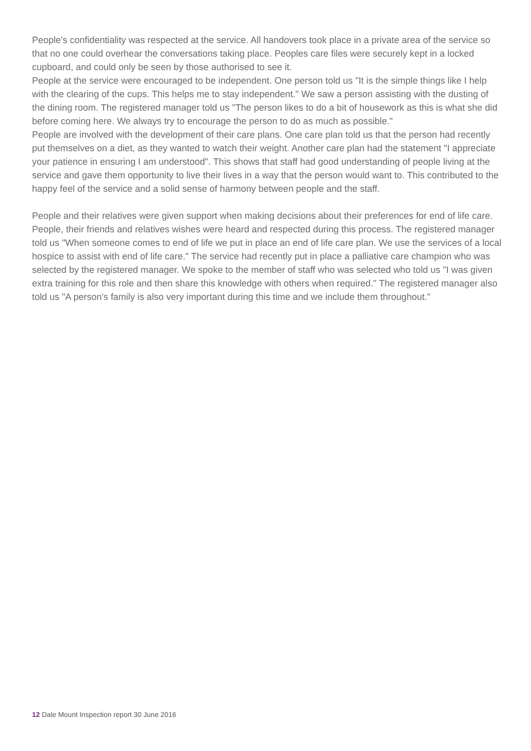People's confidentiality was respected at the service. All handovers took place in a private area of the service so that no one could overhear the conversations taking place. Peoples care files were securely kept in a locked cupboard, and could only be seen by those authorised to see it.
People at the service were encouraged to be independent. One person told us "It is the simple things like I help with the clearing of the cups. This helps me to stay independent." We saw a person assisting with the dusting of the dining room. The registered manager told us "The person likes to do a bit of housework as this is what she did before coming here. We always try to encourage the person to do as much as possible."
People are involved with the development of their care plans. One care plan told us that the person had recently put themselves on a diet, as they wanted to watch their weight. Another care plan had the statement "I appreciate your patience in ensuring I am understood". This shows that staff had good understanding of people living at the service and gave them opportunity to live their lives in a way that the person would want to. This contributed to the happy feel of the service and a solid sense of harmony between people and the staff.
People and their relatives were given support when making decisions about their preferences for end of life care. People, their friends and relatives wishes were heard and respected during this process. The registered manager told us "When someone comes to end of life we put in place an end of life care plan. We use the services of a local hospice to assist with end of life care." The service had recently put in place a palliative care champion who was selected by the registered manager. We spoke to the member of staff who was selected who told us "I was given extra training for this role and then share this knowledge with others when required." The registered manager also told us "A person's family is also very important during this time and we include them throughout."
12 Dale Mount Inspection report 30 June 2016